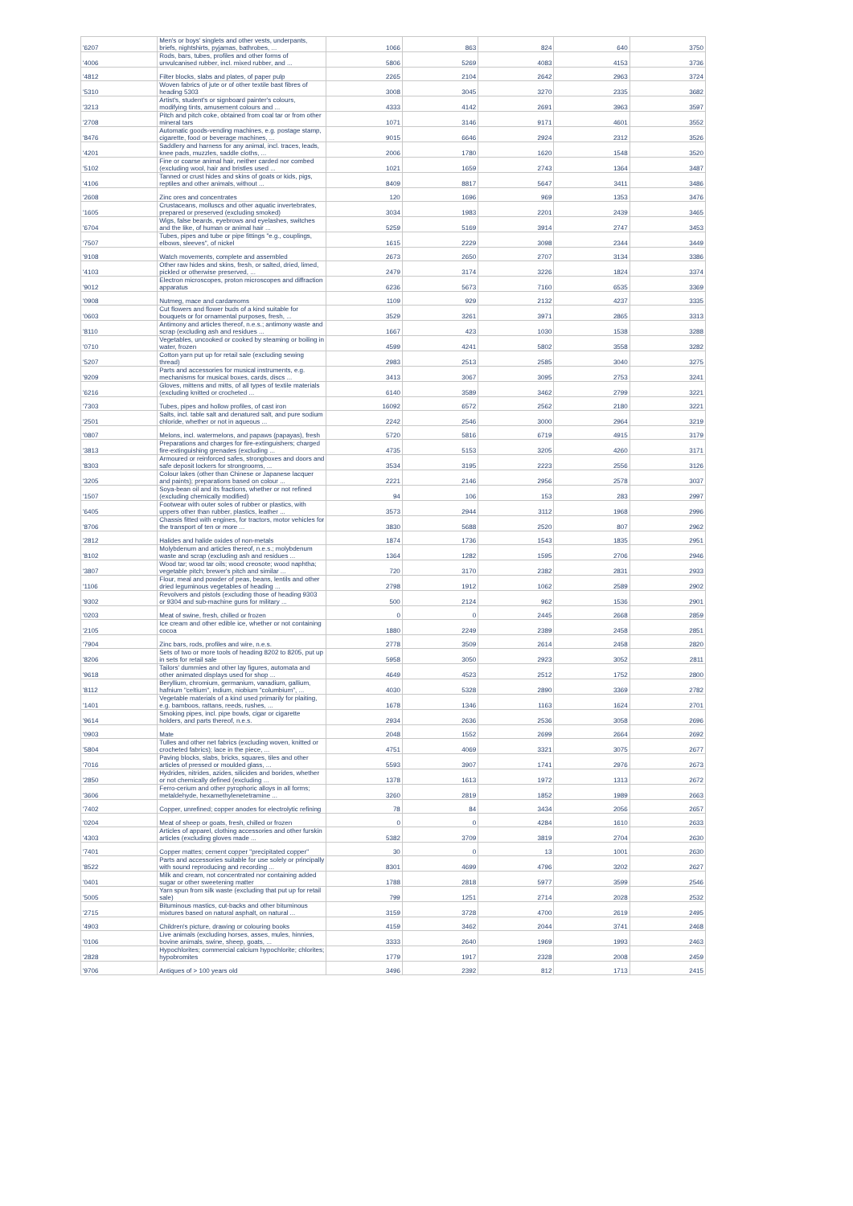| '6207 | Men's or boys' singlets and other vests, underpants, briefs, nightshirts, pyjamas, bathrobes, ... | 1066 | 863 | 824 | 640 | 3750 |
| '4006 | Rods, bars, tubes, profiles and other forms of unvulcanised rubber, incl. mixed rubber, and ... | 5806 | 5269 | 4083 | 4153 | 3736 |
| '4812 | Filter blocks, slabs and plates, of paper pulp | 2265 | 2104 | 2642 | 2963 | 3724 |
| '5310 | Woven fabrics of jute or of other textile bast fibres of heading 5303 | 3008 | 3045 | 3270 | 2335 | 3682 |
| '3213 | Artist's, student's or signboard painter's colours, modifying tints, amusement colours and ... | 4333 | 4142 | 2691 | 3963 | 3597 |
| '2708 | Pitch and pitch coke, obtained from coal tar or from other mineral tars | 1071 | 3146 | 9171 | 4601 | 3552 |
| '8476 | Automatic goods-vending machines, e.g. postage stamp, cigarette, food or beverage machines, ... | 9015 | 6646 | 2924 | 2312 | 3526 |
| '4201 | Saddlery and harness for any animal, incl. traces, leads, knee pads, muzzles, saddle cloths, ... | 2006 | 1780 | 1620 | 1548 | 3520 |
| '5102 | Fine or coarse animal hair, neither carded nor combed (excluding wool, hair and bristles used ... | 1021 | 1659 | 2743 | 1364 | 3487 |
| '4106 | Tanned or crust hides and skins of goats or kids, pigs, reptiles and other animals, without ... | 8409 | 8817 | 5647 | 3411 | 3486 |
| '2608 | Zinc ores and concentrates | 120 | 1696 | 969 | 1353 | 3476 |
| '1605 | Crustaceans, molluscs and other aquatic invertebrates, prepared or preserved (excluding smoked) | 3034 | 1983 | 2201 | 2439 | 3465 |
| '6704 | Wigs, false beards, eyebrows and eyelashes, switches and the like, of human or animal hair ... | 5259 | 5169 | 3914 | 2747 | 3453 |
| '7507 | Tubes, pipes and tube or pipe fittings "e.g., couplings, elbows, sleeves", of nickel | 1615 | 2229 | 3098 | 2344 | 3449 |
| '9108 | Watch movements, complete and assembled | 2673 | 2650 | 2707 | 3134 | 3386 |
| '4103 | Other raw hides and skins, fresh, or salted, dried, limed, pickled or otherwise preserved, ... | 2479 | 3174 | 3226 | 1824 | 3374 |
| '9012 | Electron microscopes, proton microscopes and diffraction apparatus | 6236 | 5673 | 7160 | 6535 | 3369 |
| '0908 | Nutmeg, mace and cardamoms | 1109 | 929 | 2132 | 4237 | 3335 |
| '0603 | Cut flowers and flower buds of a kind suitable for bouquets or for ornamental purposes, fresh, ... | 3529 | 3261 | 3971 | 2865 | 3313 |
| '8110 | Antimony and articles thereof, n.e.s.; antimony waste and scrap (excluding ash and residues ... | 1667 | 423 | 1030 | 1538 | 3288 |
| '0710 | Vegetables, uncooked or cooked by steaming or boiling in water, frozen | 4599 | 4241 | 5802 | 3558 | 3282 |
| '5207 | Cotton yarn put up for retail sale (excluding sewing thread) | 2983 | 2513 | 2585 | 3040 | 3275 |
| '9209 | Parts and accessories for musical instruments, e.g. mechanisms for musical boxes, cards, discs ... | 3413 | 3067 | 3095 | 2753 | 3241 |
| '6216 | Gloves, mittens and mitts, of all types of textile materials (excluding knitted or crocheted ... | 6140 | 3589 | 3462 | 2799 | 3221 |
| '7303 | Tubes, pipes and hollow profiles, of cast iron | 16092 | 6572 | 2562 | 2180 | 3221 |
| '2501 | Salts, incl. table salt and denatured salt, and pure sodium chloride, whether or not in aqueous ... | 2242 | 2546 | 3000 | 2964 | 3219 |
| '0807 | Melons, incl. watermelons, and papaws (papayas), fresh | 5720 | 5816 | 6719 | 4915 | 3179 |
| '3813 | Preparations and charges for fire-extinguishers; charged fire-extinguishing grenades (excluding ... | 4735 | 5153 | 3205 | 4260 | 3171 |
| '8303 | Armoured or reinforced safes, strongboxes and doors and safe deposit lockers for strongrooms, ... | 3534 | 3195 | 2223 | 2556 | 3126 |
| '3205 | Colour lakes (other than Chinese or Japanese lacquer and paints); preparations based on colour ... | 2221 | 2146 | 2956 | 2578 | 3037 |
| '1507 | Soya-bean oil and its fractions, whether or not refined (excluding chemically modified) | 94 | 106 | 153 | 283 | 2997 |
| '6405 | Footwear with outer soles of rubber or plastics, with uppers other than rubber, plastics, leather ... | 3573 | 2944 | 3112 | 1968 | 2996 |
| '8706 | Chassis fitted with engines, for tractors, motor vehicles for the transport of ten or more ... | 3830 | 5688 | 2520 | 807 | 2962 |
| '2812 | Halides and halide oxides of non-metals | 1874 | 1736 | 1543 | 1835 | 2951 |
| '8102 | Molybdenum and articles thereof, n.e.s.; molybdenum waste and scrap (excluding ash and residues ... | 1364 | 1282 | 1595 | 2706 | 2946 |
| '3807 | Wood tar; wood tar oils; wood creosote; wood naphtha; vegetable pitch; brewer's pitch and similar ... | 720 | 3170 | 2382 | 2831 | 2933 |
| '1106 | Flour, meal and powder of peas, beans, lentils and other dried leguminous vegetables of heading ... | 2798 | 1912 | 1062 | 2589 | 2902 |
| '9302 | Revolvers and pistols (excluding those of heading 9303 or 9304 and sub-machine guns for military ... | 500 | 2124 | 962 | 1536 | 2901 |
| '0203 | Meat of swine, fresh, chilled or frozen | 0 | 0 | 2445 | 2668 | 2859 |
| '2105 | Ice cream and other edible ice, whether or not containing cocoa | 1880 | 2249 | 2389 | 2458 | 2851 |
| '7904 | Zinc bars, rods, profiles and wire, n.e.s. | 2778 | 3509 | 2614 | 2458 | 2820 |
| '8206 | Sets of two or more tools of heading 8202 to 8205, put up in sets for retail sale | 5958 | 3050 | 2923 | 3052 | 2811 |
| '9618 | Tailors' dummies and other lay figures, automata and other animated displays used for shop ... | 4649 | 4523 | 2512 | 1752 | 2800 |
| '8112 | Beryllium, chromium, germanium, vanadium, gallium, hafnium "celtium", indium, niobium "columbium", ... | 4030 | 5328 | 2890 | 3369 | 2782 |
| '1401 | Vegetable materials of a kind used primarily for plaiting, e.g. bamboos, rattans, reeds, rushes, ... | 1678 | 1346 | 1163 | 1624 | 2701 |
| '9614 | Smoking pipes, incl. pipe bowls, cigar or cigarette holders, and parts thereof, n.e.s. | 2934 | 2636 | 2536 | 3058 | 2696 |
| '0903 | Mate | 2048 | 1552 | 2699 | 2664 | 2692 |
| '5804 | Tulles and other net fabrics (excluding woven, knitted or crocheted fabrics); lace in the piece, ... | 4751 | 4069 | 3321 | 3075 | 2677 |
| '7016 | Paving blocks, slabs, bricks, squares, tiles and other articles of pressed or moulded glass, ... | 5593 | 3907 | 1741 | 2976 | 2673 |
| '2850 | Hydrides, nitrides, azides, silicides and borides, whether or not chemically defined (excluding ... | 1378 | 1613 | 1972 | 1313 | 2672 |
| '3606 | Ferro-cerium and other pyrophoric alloys in all forms; metaldehyde, hexamethylenetetramine ... | 3260 | 2819 | 1852 | 1989 | 2663 |
| '7402 | Copper, unrefined; copper anodes for electrolytic refining | 78 | 84 | 3434 | 2056 | 2657 |
| '0204 | Meat of sheep or goats, fresh, chilled or frozen | 0 | 0 | 4284 | 1610 | 2633 |
| '4303 | Articles of apparel, clothing accessories and other furskin articles (excluding gloves made ... | 5382 | 3709 | 3819 | 2704 | 2630 |
| '7401 | Copper mattes; cement copper "precipitated copper" | 30 | 0 | 13 | 1001 | 2630 |
| '8522 | Parts and accessories suitable for use solely or principally with sound reproducing and recording ... | 8301 | 4699 | 4796 | 3202 | 2627 |
| '0401 | Milk and cream, not concentrated nor containing added sugar or other sweetening matter | 1788 | 2818 | 5977 | 3599 | 2546 |
| '5005 | Yarn spun from silk waste (excluding that put up for retail sale) | 799 | 1251 | 2714 | 2028 | 2532 |
| '2715 | Bituminous mastics, cut-backs and other bituminous mixtures based on natural asphalt, on natural ... | 3159 | 3728 | 4700 | 2619 | 2495 |
| '4903 | Children's picture, drawing or colouring books | 4159 | 3462 | 2044 | 3741 | 2468 |
| '0106 | Live animals (excluding horses, asses, mules, hinnies, bovine animals, swine, sheep, goats, ... | 3333 | 2640 | 1969 | 1993 | 2463 |
| '2828 | Hypochlorites; commercial calcium hypochlorite; chlorites; hypobromites | 1779 | 1917 | 2328 | 2008 | 2459 |
| '9706 | Antiques of > 100 years old | 3496 | 2392 | 812 | 1713 | 2415 |